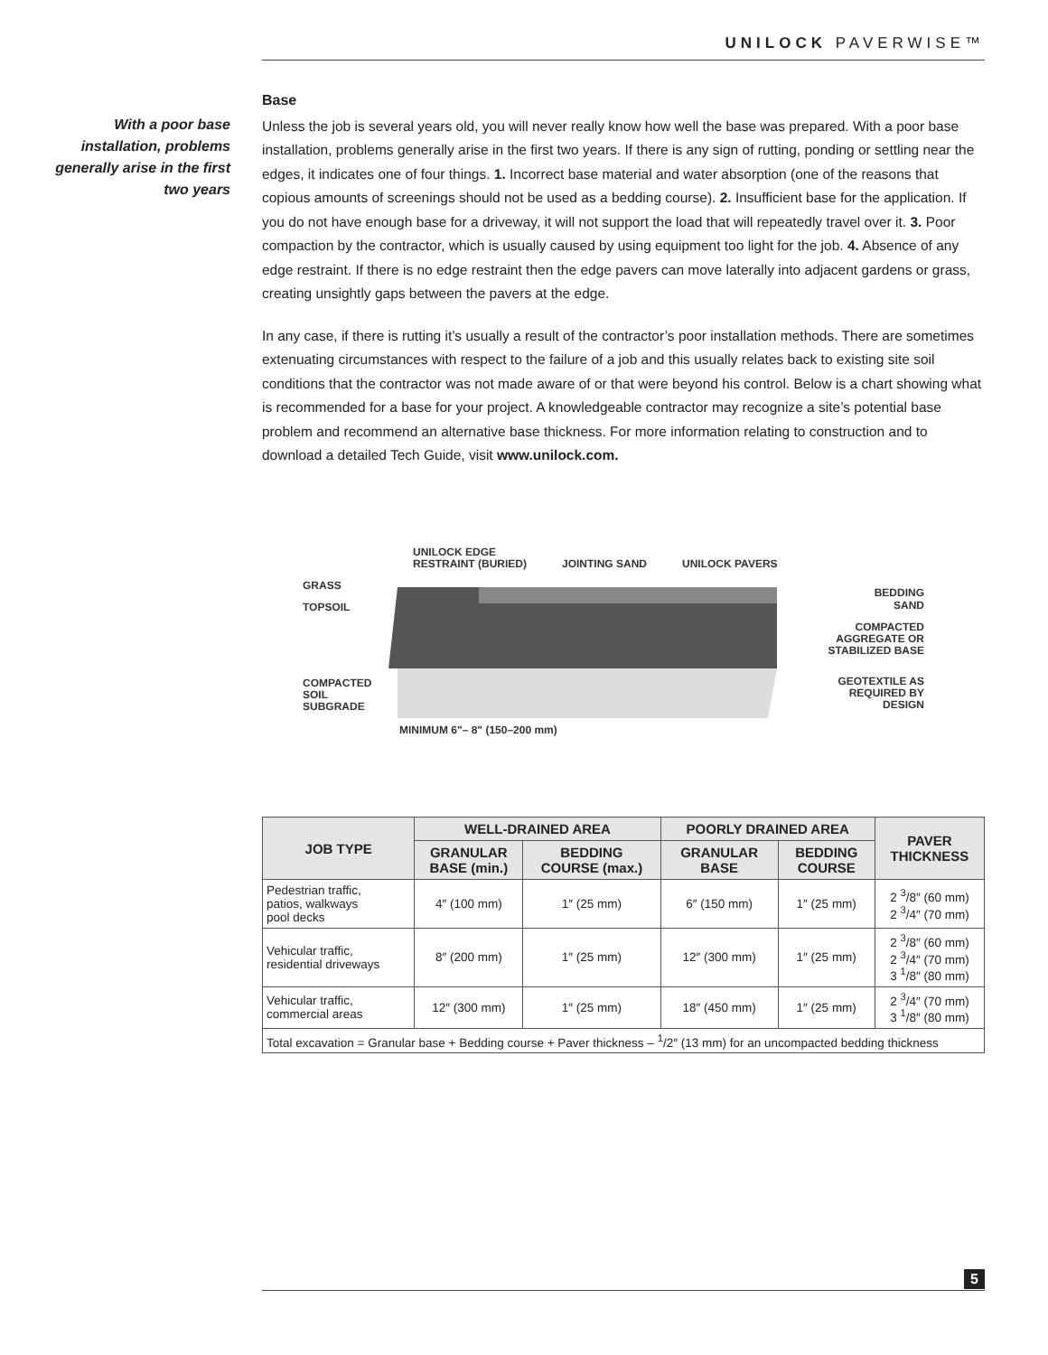UNILOCK PAVERWISE™
With a poor base installation, problems generally arise in the first two years
Base
Unless the job is several years old, you will never really know how well the base was prepared. With a poor base installation, problems generally arise in the first two years. If there is any sign of rutting, ponding or settling near the edges, it indicates one of four things. 1. Incorrect base material and water absorption (one of the reasons that copious amounts of screenings should not be used as a bedding course). 2. Insufficient base for the application. If you do not have enough base for a driveway, it will not support the load that will repeatedly travel over it. 3. Poor compaction by the contractor, which is usually caused by using equipment too light for the job. 4. Absence of any edge restraint. If there is no edge restraint then the edge pavers can move laterally into adjacent gardens or grass, creating unsightly gaps between the pavers at the edge.
In any case, if there is rutting it’s usually a result of the contractor’s poor installation methods. There are sometimes extenuating circumstances with respect to the failure of a job and this usually relates back to existing site soil conditions that the contractor was not made aware of or that were beyond his control. Below is a chart showing what is recommended for a base for your project. A knowledgeable contractor may recognize a site’s potential base problem and recommend an alternative base thickness. For more information relating to construction and to download a detailed Tech Guide, visit www.unilock.com.
UNILOCK EDGE
RESTRAINT (BURIED)
JOINTING SAND
UNILOCK PAVERS
GRASS
TOPSOIL
COMPACTED
SOIL
SUBGRADE
BEDDING
SAND
COMPACTED
AGGREGATE OR
STABILIZED BASE
GEOTEXTILE AS
REQUIRED BY
DESIGN
MINIMUM 6"– 8" (150–200 mm)
| JOB TYPE | WELL-DRAINED AREA | | POORLY DRAINED AREA | | PAVER THICKNESS |
| --- | --- | --- | --- | --- | --- |
| | GRANULAR BASE (min.) | BEDDING COURSE (max.) | GRANULAR BASE | BEDDING COURSE | |
| Pedestrian traffic, patios, walkways pool decks | 4″ (100 mm) | 1″ (25 mm) | 6″ (150 mm) | 1″ (25 mm) | 2 <sup>3</sup>/8″ (60 mm) 2 <sup>3</sup>/4″ (70 mm) |
| Vehicular traffic, residential driveways | 8″ (200 mm) | 1″ (25 mm) | 12″ (300 mm) | 1″ (25 mm) | 2 <sup>3</sup>/8″ (60 mm) 2 <sup>3</sup>/4″ (70 mm) 3 <sup>1</sup>/8″ (80 mm) |
| Vehicular traffic, commercial areas | 12″ (300 mm) | 1″ (25 mm) | 18″ (450 mm) | 1″ (25 mm) | 2 <sup>3</sup>/4″ (70 mm) 3 <sup>1</sup>/8″ (80 mm) |
| Total excavation = Granular base + Bedding course + Paver thickness – <sup>1</sup>/2″ (13 mm) for an uncompacted bedding thickness | | | | | |
5